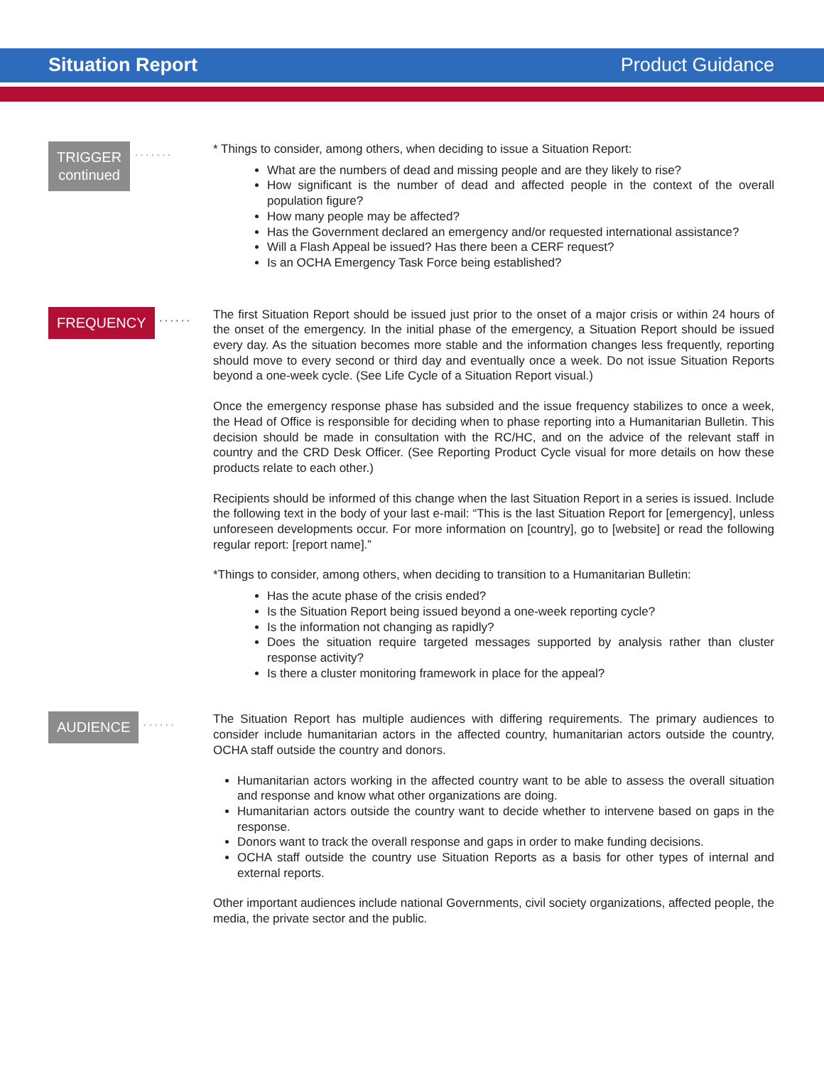Situation Report Product Guidance
TRIGGER
continued
·······
* Things to consider, among others, when deciding to issue a Situation Report:
What are the numbers of dead and missing people and are they likely to rise?
How significant is the number of dead and affected people in the context of the overall population figure?
How many people may be affected?
Has the Government declared an emergency and/or requested international assistance?
Will a Flash Appeal be issued? Has there been a CERF request?
Is an OCHA Emergency Task Force being established?
FREQUENCY
······
The first Situation Report should be issued just prior to the onset of a major crisis or within 24 hours of the onset of the emergency. In the initial phase of the emergency, a Situation Report should be issued every day. As the situation becomes more stable and the information changes less frequently, reporting should move to every second or third day and eventually once a week. Do not issue Situation Reports beyond a one-week cycle. (See Life Cycle of a Situation Report visual.)
Once the emergency response phase has subsided and the issue frequency stabilizes to once a week, the Head of Office is responsible for deciding when to phase reporting into a Humanitarian Bulletin. This decision should be made in consultation with the RC/HC, and on the advice of the relevant staff in country and the CRD Desk Officer. (See Reporting Product Cycle visual for more details on how these products relate to each other.)
Recipients should be informed of this change when the last Situation Report in a series is issued. Include the following text in the body of your last e-mail: “This is the last Situation Report for [emergency], unless unforeseen developments occur. For more information on [country], go to [website] or read the following regular report: [report name].”
*Things to consider, among others, when deciding to transition to a Humanitarian Bulletin:
Has the acute phase of the crisis ended?
Is the Situation Report being issued beyond a one-week reporting cycle?
Is the information not changing as rapidly?
Does the situation require targeted messages supported by analysis rather than cluster response activity?
Is there a cluster monitoring framework in place for the appeal?
AUDIENCE
······
The Situation Report has multiple audiences with differing requirements. The primary audiences to consider include humanitarian actors in the affected country, humanitarian actors outside the country, OCHA staff outside the country and donors.
Humanitarian actors working in the affected country want to be able to assess the overall situation and response and know what other organizations are doing.
Humanitarian actors outside the country want to decide whether to intervene based on gaps in the response.
Donors want to track the overall response and gaps in order to make funding decisions.
OCHA staff outside the country use Situation Reports as a basis for other types of internal and external reports.
Other important audiences include national Governments, civil society organizations, affected people, the media, the private sector and the public.